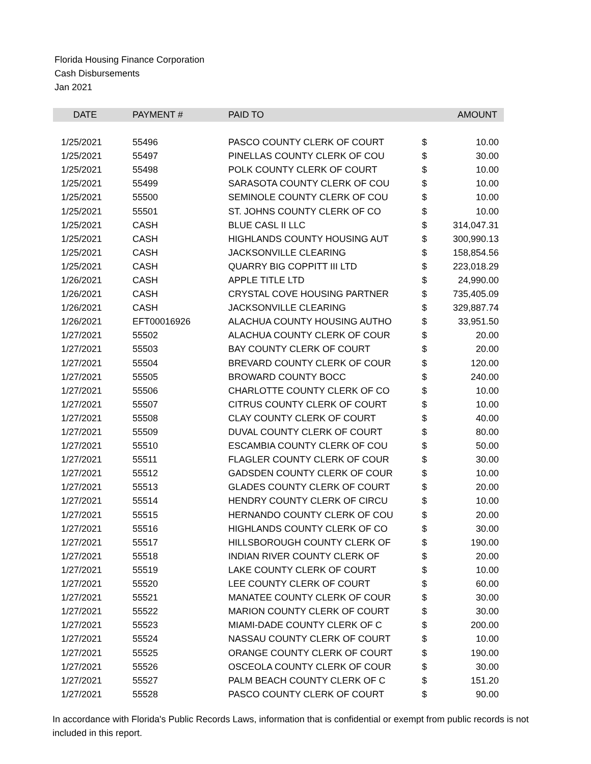Florida Housing Finance Corporation
Cash Disbursements
Jan 2021
| DATE | PAYMENT # | PAID TO | | AMOUNT |
| --- | --- | --- | --- | --- |
| 1/25/2021 | 55496 | PASCO COUNTY CLERK OF COURT | $ | 10.00 |
| 1/25/2021 | 55497 | PINELLAS COUNTY CLERK OF COU | $ | 30.00 |
| 1/25/2021 | 55498 | POLK COUNTY CLERK OF COURT | $ | 10.00 |
| 1/25/2021 | 55499 | SARASOTA COUNTY CLERK OF COU | $ | 10.00 |
| 1/25/2021 | 55500 | SEMINOLE COUNTY CLERK OF COU | $ | 10.00 |
| 1/25/2021 | 55501 | ST. JOHNS COUNTY CLERK OF CO | $ | 10.00 |
| 1/25/2021 | CASH | BLUE CASL II LLC | $ | 314,047.31 |
| 1/25/2021 | CASH | HIGHLANDS COUNTY HOUSING AUT | $ | 300,990.13 |
| 1/25/2021 | CASH | JACKSONVILLE CLEARING | $ | 158,854.56 |
| 1/25/2021 | CASH | QUARRY BIG COPPITT III LTD | $ | 223,018.29 |
| 1/26/2021 | CASH | APPLE TITLE LTD | $ | 24,990.00 |
| 1/26/2021 | CASH | CRYSTAL COVE HOUSING PARTNER | $ | 735,405.09 |
| 1/26/2021 | CASH | JACKSONVILLE CLEARING | $ | 329,887.74 |
| 1/26/2021 | EFT00016926 | ALACHUA COUNTY HOUSING AUTHO | $ | 33,951.50 |
| 1/27/2021 | 55502 | ALACHUA COUNTY CLERK OF COUR | $ | 20.00 |
| 1/27/2021 | 55503 | BAY COUNTY CLERK OF COURT | $ | 20.00 |
| 1/27/2021 | 55504 | BREVARD COUNTY CLERK OF COUR | $ | 120.00 |
| 1/27/2021 | 55505 | BROWARD COUNTY BOCC | $ | 240.00 |
| 1/27/2021 | 55506 | CHARLOTTE COUNTY CLERK OF CO | $ | 10.00 |
| 1/27/2021 | 55507 | CITRUS COUNTY CLERK OF COURT | $ | 10.00 |
| 1/27/2021 | 55508 | CLAY COUNTY CLERK OF COURT | $ | 40.00 |
| 1/27/2021 | 55509 | DUVAL COUNTY CLERK OF COURT | $ | 80.00 |
| 1/27/2021 | 55510 | ESCAMBIA COUNTY CLERK OF COU | $ | 50.00 |
| 1/27/2021 | 55511 | FLAGLER COUNTY CLERK OF COUR | $ | 30.00 |
| 1/27/2021 | 55512 | GADSDEN COUNTY CLERK OF COUR | $ | 10.00 |
| 1/27/2021 | 55513 | GLADES COUNTY CLERK OF COURT | $ | 20.00 |
| 1/27/2021 | 55514 | HENDRY COUNTY CLERK OF CIRCU | $ | 10.00 |
| 1/27/2021 | 55515 | HERNANDO COUNTY CLERK OF COU | $ | 20.00 |
| 1/27/2021 | 55516 | HIGHLANDS COUNTY CLERK OF CO | $ | 30.00 |
| 1/27/2021 | 55517 | HILLSBOROUGH COUNTY CLERK OF | $ | 190.00 |
| 1/27/2021 | 55518 | INDIAN RIVER COUNTY CLERK OF | $ | 20.00 |
| 1/27/2021 | 55519 | LAKE COUNTY CLERK OF COURT | $ | 10.00 |
| 1/27/2021 | 55520 | LEE COUNTY CLERK OF COURT | $ | 60.00 |
| 1/27/2021 | 55521 | MANATEE COUNTY CLERK OF COUR | $ | 30.00 |
| 1/27/2021 | 55522 | MARION COUNTY CLERK OF COURT | $ | 30.00 |
| 1/27/2021 | 55523 | MIAMI-DADE COUNTY CLERK OF C | $ | 200.00 |
| 1/27/2021 | 55524 | NASSAU COUNTY CLERK OF COURT | $ | 10.00 |
| 1/27/2021 | 55525 | ORANGE COUNTY CLERK OF COURT | $ | 190.00 |
| 1/27/2021 | 55526 | OSCEOLA COUNTY CLERK OF COUR | $ | 30.00 |
| 1/27/2021 | 55527 | PALM BEACH COUNTY CLERK OF C | $ | 151.20 |
| 1/27/2021 | 55528 | PASCO COUNTY CLERK OF COURT | $ | 90.00 |
In accordance with Florida's Public Records Laws, information that is confidential or exempt from public records is not included in this report.